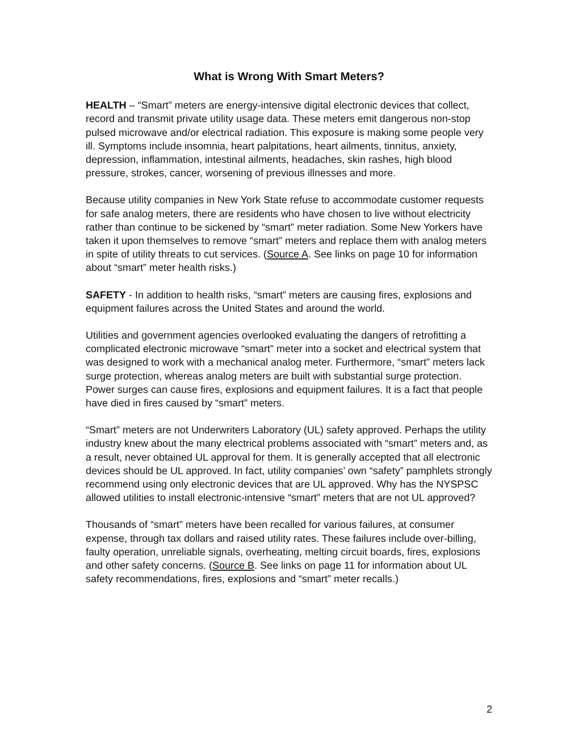What is Wrong With Smart Meters?
HEALTH – “Smart” meters are energy-intensive digital electronic devices that collect, record and transmit private utility usage data. These meters emit dangerous non-stop pulsed microwave and/or electrical radiation. This exposure is making some people very ill. Symptoms include insomnia, heart palpitations, heart ailments, tinnitus, anxiety, depression, inflammation, intestinal ailments, headaches, skin rashes, high blood pressure, strokes, cancer, worsening of previous illnesses and more.
Because utility companies in New York State refuse to accommodate customer requests for safe analog meters, there are residents who have chosen to live without electricity rather than continue to be sickened by “smart” meter radiation. Some New Yorkers have taken it upon themselves to remove “smart” meters and replace them with analog meters in spite of utility threats to cut services. (Source A. See links on page 10 for information about “smart” meter health risks.)
SAFETY - In addition to health risks, “smart” meters are causing fires, explosions and equipment failures across the United States and around the world.
Utilities and government agencies overlooked evaluating the dangers of retrofitting a complicated electronic microwave “smart” meter into a socket and electrical system that was designed to work with a mechanical analog meter. Furthermore, “smart” meters lack surge protection, whereas analog meters are built with substantial surge protection. Power surges can cause fires, explosions and equipment failures. It is a fact that people have died in fires caused by “smart” meters.
“Smart” meters are not Underwriters Laboratory (UL) safety approved. Perhaps the utility industry knew about the many electrical problems associated with “smart” meters and, as a result, never obtained UL approval for them. It is generally accepted that all electronic devices should be UL approved. In fact, utility companies’ own “safety” pamphlets strongly recommend using only electronic devices that are UL approved. Why has the NYSPSC allowed utilities to install electronic-intensive “smart” meters that are not UL approved?
Thousands of “smart” meters have been recalled for various failures, at consumer expense, through tax dollars and raised utility rates. These failures include over-billing, faulty operation, unreliable signals, overheating, melting circuit boards, fires, explosions and other safety concerns. (Source B. See links on page 11 for information about UL safety recommendations, fires, explosions and “smart” meter recalls.)
2